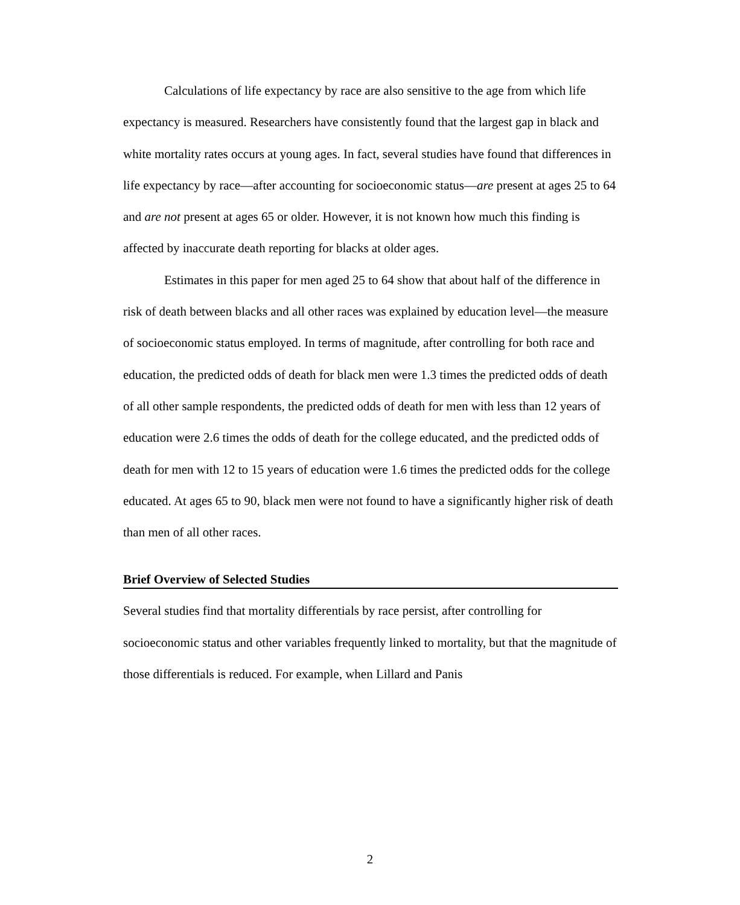Calculations of life expectancy by race are also sensitive to the age from which life expectancy is measured. Researchers have consistently found that the largest gap in black and white mortality rates occurs at young ages. In fact, several studies have found that differences in life expectancy by race—after accounting for socioeconomic status—are present at ages 25 to 64 and are not present at ages 65 or older. However, it is not known how much this finding is affected by inaccurate death reporting for blacks at older ages.
Estimates in this paper for men aged 25 to 64 show that about half of the difference in risk of death between blacks and all other races was explained by education level—the measure of socioeconomic status employed. In terms of magnitude, after controlling for both race and education, the predicted odds of death for black men were 1.3 times the predicted odds of death of all other sample respondents, the predicted odds of death for men with less than 12 years of education were 2.6 times the odds of death for the college educated, and the predicted odds of death for men with 12 to 15 years of education were 1.6 times the predicted odds for the college educated. At ages 65 to 90, black men were not found to have a significantly higher risk of death than men of all other races.
Brief Overview of Selected Studies
Several studies find that mortality differentials by race persist, after controlling for socioeconomic status and other variables frequently linked to mortality, but that the magnitude of those differentials is reduced. For example, when Lillard and Panis
2